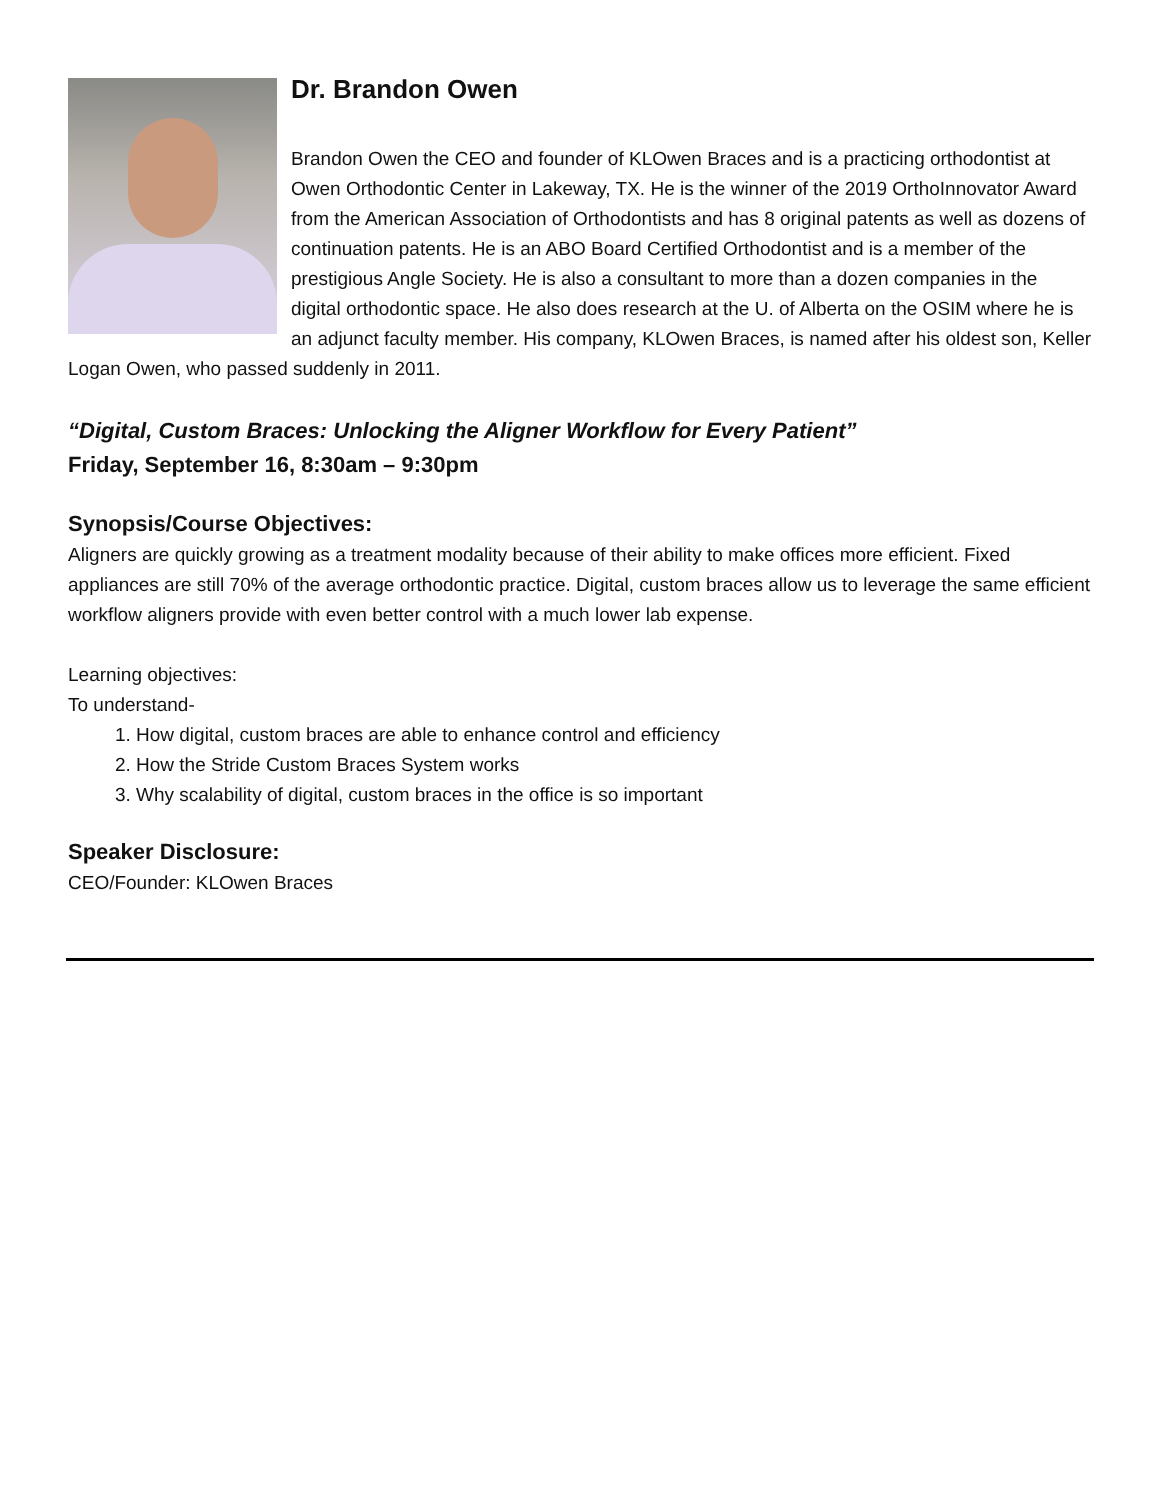Dr. Brandon Owen
Brandon Owen the CEO and founder of KLOwen Braces and is a practicing orthodontist at Owen Orthodontic Center in Lakeway, TX. He is the winner of the 2019 OrthoInnovator Award from the American Association of Orthodontists and has 8 original patents as well as dozens of continuation patents. He is an ABO Board Certified Orthodontist and is a member of the prestigious Angle Society. He is also a consultant to more than a dozen companies in the digital orthodontic space. He also does research at the U. of Alberta on the OSIM where he is an adjunct faculty member. His company, KLOwen Braces, is named after his oldest son, Keller Logan Owen, who passed suddenly in 2011.
“Digital, Custom Braces: Unlocking the Aligner Workflow for Every Patient”
Friday, September 16, 8:30am – 9:30pm
Synopsis/Course Objectives:
Aligners are quickly growing as a treatment modality because of their ability to make offices more efficient. Fixed appliances are still 70% of the average orthodontic practice. Digital, custom braces allow us to leverage the same efficient workflow aligners provide with even better control with a much lower lab expense.
Learning objectives:
To understand-
1. How digital, custom braces are able to enhance control and efficiency
2. How the Stride Custom Braces System works
3. Why scalability of digital, custom braces in the office is so important
Speaker Disclosure:
CEO/Founder: KLOwen Braces